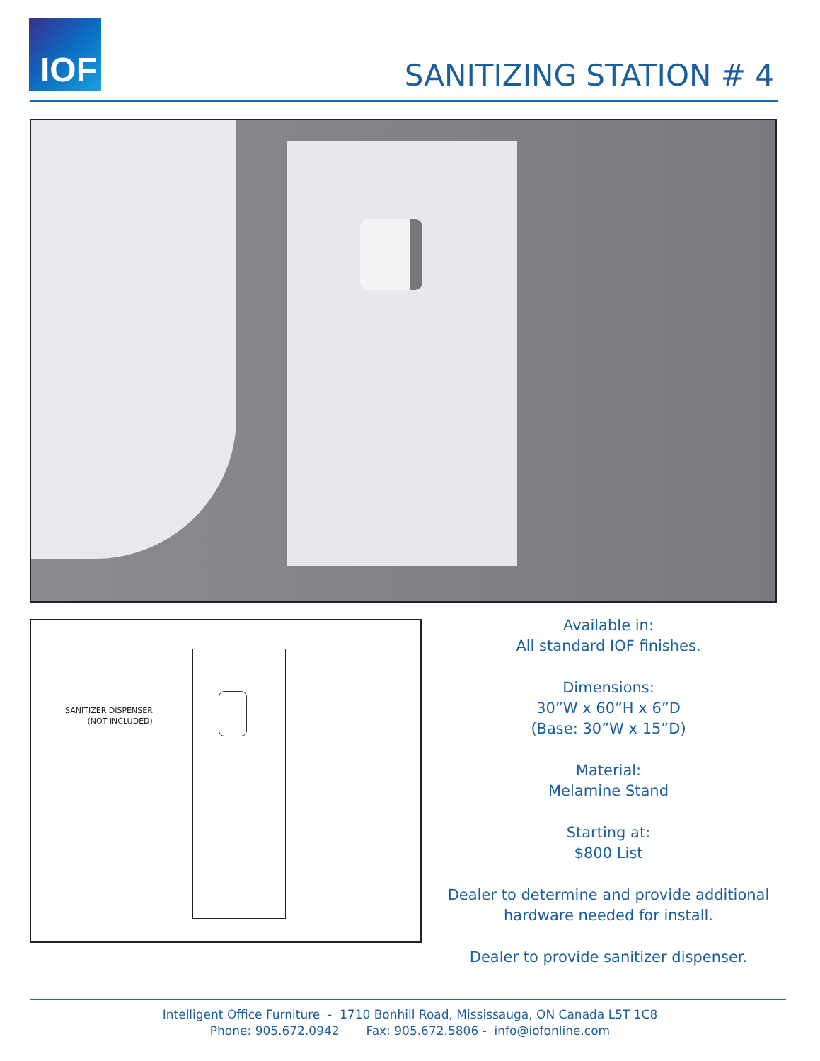IOF
SANITIZING STATION # 4
SANITIZER DISPENSER
(NOT INCLUDED)
Available in:
All standard IOF finishes.
Dimensions:
30”W x 60”H x 6”D
(Base: 30”W x 15”D)
Material:
Melamine Stand
Starting at:
$800 List
Dealer to determine and provide additional hardware needed for install.
Dealer to provide sanitizer dispenser.
Intelligent Office Furniture - 1710 Bonhill Road, Mississauga, ON Canada L5T 1C8
Phone: 905.672.0942 Fax: 905.672.5806 - info@iofonline.com